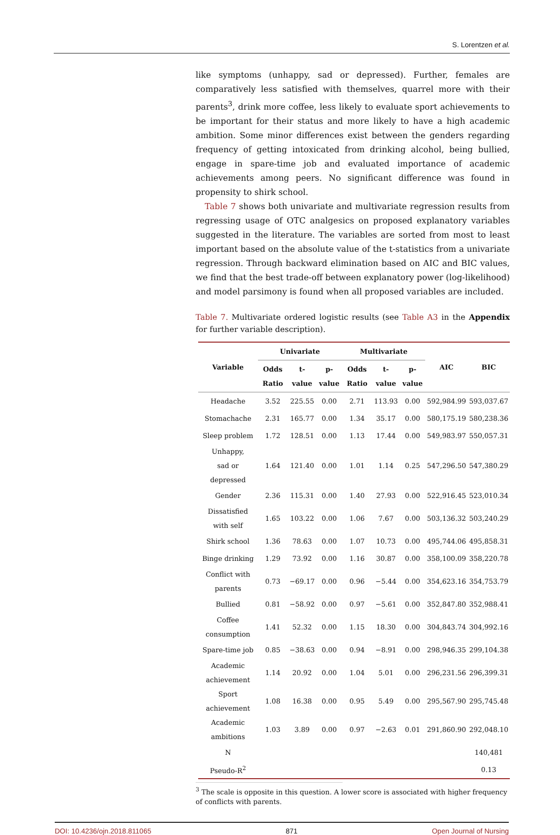S. Lorentzen et al.
like symptoms (unhappy, sad or depressed). Further, females are comparatively less satisfied with themselves, quarrel more with their parents<sup>3</sup>, drink more coffee, less likely to evaluate sport achievements to be important for their status and more likely to have a high academic ambition. Some minor differences exist between the genders regarding frequency of getting intoxicated from drinking alcohol, being bullied, engage in spare-time job and evaluated importance of academic achievements among peers. No significant difference was found in propensity to shirk school.
Table 7 shows both univariate and multivariate regression results from regressing usage of OTC analgesics on proposed explanatory variables suggested in the literature. The variables are sorted from most to least important based on the absolute value of the t-statistics from a univariate regression. Through backward elimination based on AIC and BIC values, we find that the best trade-off between explanatory power (log-likelihood) and model parsimony is found when all proposed variables are included.
Table 7. Multivariate ordered logistic results (see Table A3 in the Appendix for further variable description).
| Variable | Univariate | | | Multivariate | | | AIC | BIC |
| --- | --- | --- | --- | --- | --- | --- | --- | --- |
| | Odds Ratio | t-value | p-value | Odds Ratio | t-value | p-value | | |
| Headache | 3.52 | 225.55 | 0.00 | 2.71 | 113.93 | 0.00 | 592,984.99 | 593,037.67 |
| Stomachache | 2.31 | 165.77 | 0.00 | 1.34 | 35.17 | 0.00 | 580,175.19 | 580,238.36 |
| Sleep problem | 1.72 | 128.51 | 0.00 | 1.13 | 17.44 | 0.00 | 549,983.97 | 550,057.31 |
| Unhappy, sad or depressed | 1.64 | 121.40 | 0.00 | 1.01 | 1.14 | 0.25 | 547,296.50 | 547,380.29 |
| Gender | 2.36 | 115.31 | 0.00 | 1.40 | 27.93 | 0.00 | 522,916.45 | 523,010.34 |
| Dissatisfied with self | 1.65 | 103.22 | 0.00 | 1.06 | 7.67 | 0.00 | 503,136.32 | 503,240.29 |
| Shirk school | 1.36 | 78.63 | 0.00 | 1.07 | 10.73 | 0.00 | 495,744.06 | 495,858.31 |
| Binge drinking | 1.29 | 73.92 | 0.00 | 1.16 | 30.87 | 0.00 | 358,100.09 | 358,220.78 |
| Conflict with parents | 0.73 | −69.17 | 0.00 | 0.96 | −5.44 | 0.00 | 354,623.16 | 354,753.79 |
| Bullied | 0.81 | −58.92 | 0.00 | 0.97 | −5.61 | 0.00 | 352,847.80 | 352,988.41 |
| Coffee consumption | 1.41 | 52.32 | 0.00 | 1.15 | 18.30 | 0.00 | 304,843.74 | 304,992.16 |
| Spare-time job | 0.85 | −38.63 | 0.00 | 0.94 | −8.91 | 0.00 | 298,946.35 | 299,104.38 |
| Academic achievement | 1.14 | 20.92 | 0.00 | 1.04 | 5.01 | 0.00 | 296,231.56 | 296,399.31 |
| Sport achievement | 1.08 | 16.38 | 0.00 | 0.95 | 5.49 | 0.00 | 295,567.90 | 295,745.48 |
| Academic ambitions | 1.03 | 3.89 | 0.00 | 0.97 | −2.63 | 0.01 | 291,860.90 | 292,048.10 |
| N | | | | | | | | 140,481 |
| Pseudo-R<sup>2</sup> | | | | | | | | 0.13 |
<sup>3</sup> The scale is opposite in this question. A lower score is associated with higher frequency of conflicts with parents.
DOI: 10.4236/ojn.2018.811065 871 Open Journal of Nursing